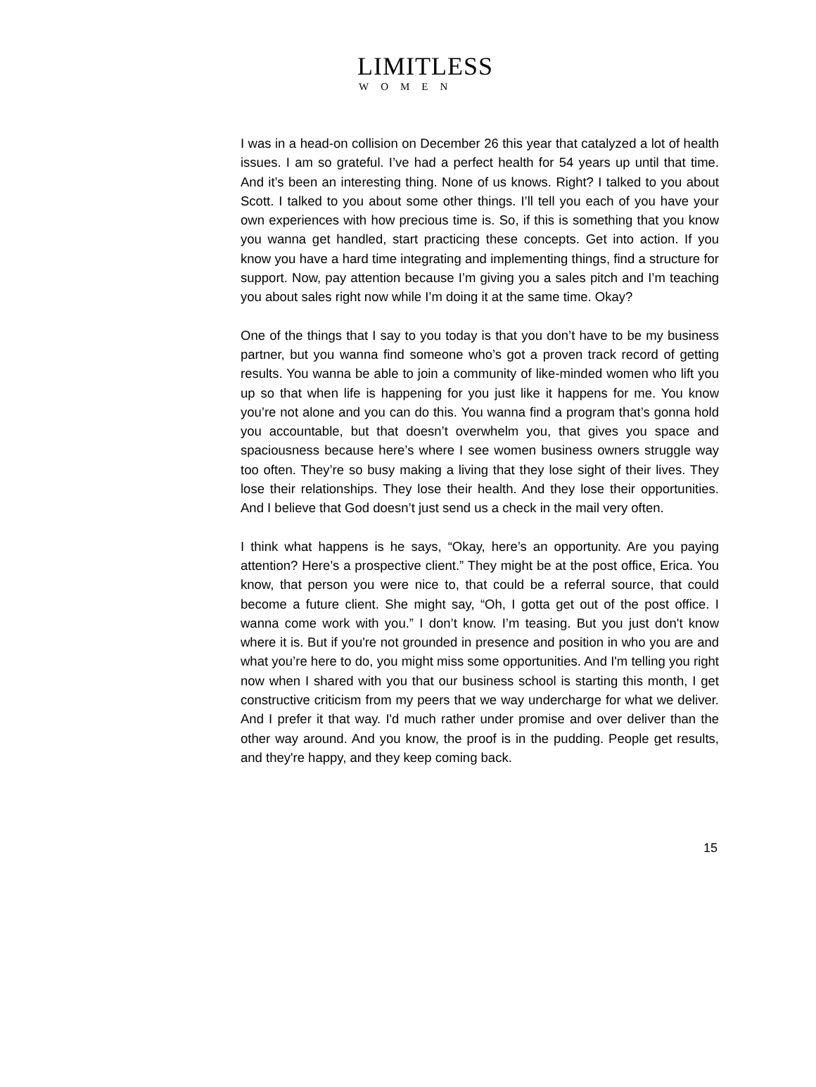LIMITLESS
WOMEN
I was in a head-on collision on December 26 this year that catalyzed a lot of health issues. I am so grateful. I’ve had a perfect health for 54 years up until that time. And it’s been an interesting thing. None of us knows. Right? I talked to you about Scott. I talked to you about some other things. I’ll tell you each of you have your own experiences with how precious time is. So, if this is something that you know you wanna get handled, start practicing these concepts. Get into action. If you know you have a hard time integrating and implementing things, find a structure for support. Now, pay attention because I’m giving you a sales pitch and I’m teaching you about sales right now while I’m doing it at the same time. Okay?
One of the things that I say to you today is that you don’t have to be my business partner, but you wanna find someone who’s got a proven track record of getting results. You wanna be able to join a community of like-minded women who lift you up so that when life is happening for you just like it happens for me. You know you’re not alone and you can do this. You wanna find a program that’s gonna hold you accountable, but that doesn’t overwhelm you, that gives you space and spaciousness because here’s where I see women business owners struggle way too often. They’re so busy making a living that they lose sight of their lives. They lose their relationships. They lose their health. And they lose their opportunities. And I believe that God doesn’t just send us a check in the mail very often.
I think what happens is he says, “Okay, here’s an opportunity. Are you paying attention? Here’s a prospective client.” They might be at the post office, Erica. You know, that person you were nice to, that could be a referral source, that could become a future client. She might say, “Oh, I gotta get out of the post office. I wanna come work with you.” I don’t know. I’m teasing. But you just don't know where it is. But if you're not grounded in presence and position in who you are and what you’re here to do, you might miss some opportunities. And I'm telling you right now when I shared with you that our business school is starting this month, I get constructive criticism from my peers that we way undercharge for what we deliver. And I prefer it that way. I'd much rather under promise and over deliver than the other way around. And you know, the proof is in the pudding. People get results, and they're happy, and they keep coming back.
15